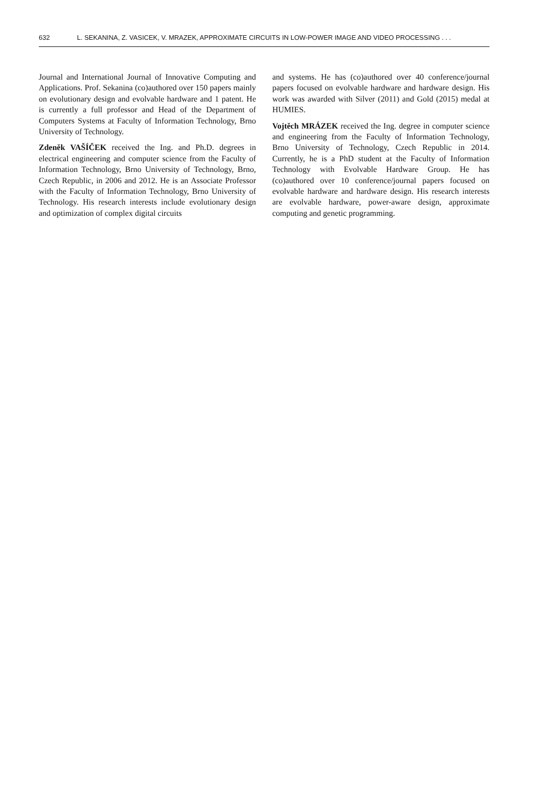632 L. SEKANINA, Z. VASICEK, V. MRAZEK, APPROXIMATE CIRCUITS IN LOW-POWER IMAGE AND VIDEO PROCESSING . . .
Journal and International Journal of Innovative Computing and Applications. Prof. Sekanina (co)authored over 150 papers mainly on evolutionary design and evolvable hardware and 1 patent. He is currently a full professor and Head of the Department of Computers Systems at Faculty of Information Technology, Brno University of Technology.
Zdeněk VAŠÍČEK received the Ing. and Ph.D. degrees in electrical engineering and computer science from the Faculty of Information Technology, Brno University of Technology, Brno, Czech Republic, in 2006 and 2012. He is an Associate Professor with the Faculty of Information Technology, Brno University of Technology. His research interests include evolutionary design and optimization of complex digital circuits
and systems. He has (co)authored over 40 conference/journal papers focused on evolvable hardware and hardware design. His work was awarded with Silver (2011) and Gold (2015) medal at HUMIES.
Vojtěch MRÁZEK received the Ing. degree in computer science and engineering from the Faculty of Information Technology, Brno University of Technology, Czech Republic in 2014. Currently, he is a PhD student at the Faculty of Information Technology with Evolvable Hardware Group. He has (co)authored over 10 conference/journal papers focused on evolvable hardware and hardware design. His research interests are evolvable hardware, power-aware design, approximate computing and genetic programming.